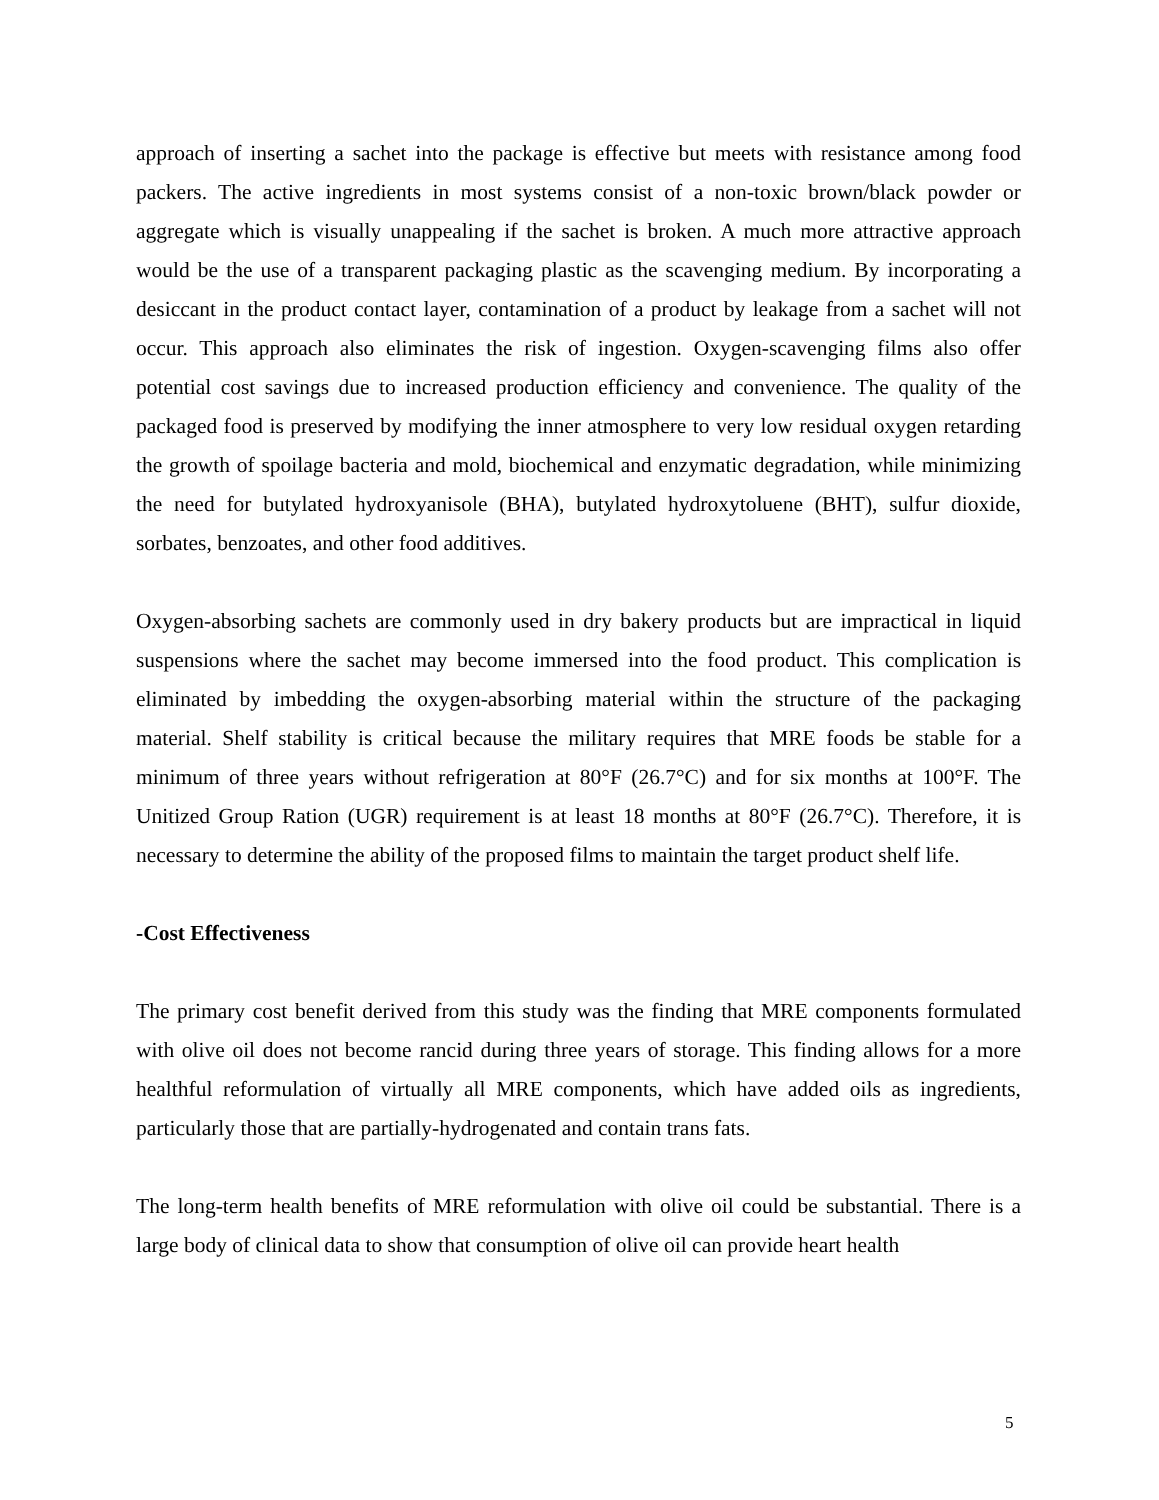approach of inserting a sachet into the package is effective but meets with resistance among food packers. The active ingredients in most systems consist of a non-toxic brown/black powder or aggregate which is visually unappealing if the sachet is broken. A much more attractive approach would be the use of a transparent packaging plastic as the scavenging medium. By incorporating a desiccant in the product contact layer, contamination of a product by leakage from a sachet will not occur. This approach also eliminates the risk of ingestion. Oxygen-scavenging films also offer potential cost savings due to increased production efficiency and convenience. The quality of the packaged food is preserved by modifying the inner atmosphere to very low residual oxygen retarding the growth of spoilage bacteria and mold, biochemical and enzymatic degradation, while minimizing the need for butylated hydroxyanisole (BHA), butylated hydroxytoluene (BHT), sulfur dioxide, sorbates, benzoates, and other food additives.
Oxygen-absorbing sachets are commonly used in dry bakery products but are impractical in liquid suspensions where the sachet may become immersed into the food product. This complication is eliminated by imbedding the oxygen-absorbing material within the structure of the packaging material. Shelf stability is critical because the military requires that MRE foods be stable for a minimum of three years without refrigeration at 80°F (26.7°C) and for six months at 100°F. The Unitized Group Ration (UGR) requirement is at least 18 months at 80°F (26.7°C). Therefore, it is necessary to determine the ability of the proposed films to maintain the target product shelf life.
-Cost Effectiveness
The primary cost benefit derived from this study was the finding that MRE components formulated with olive oil does not become rancid during three years of storage. This finding allows for a more healthful reformulation of virtually all MRE components, which have added oils as ingredients, particularly those that are partially-hydrogenated and contain trans fats.
The long-term health benefits of MRE reformulation with olive oil could be substantial. There is a large body of clinical data to show that consumption of olive oil can provide heart health
5